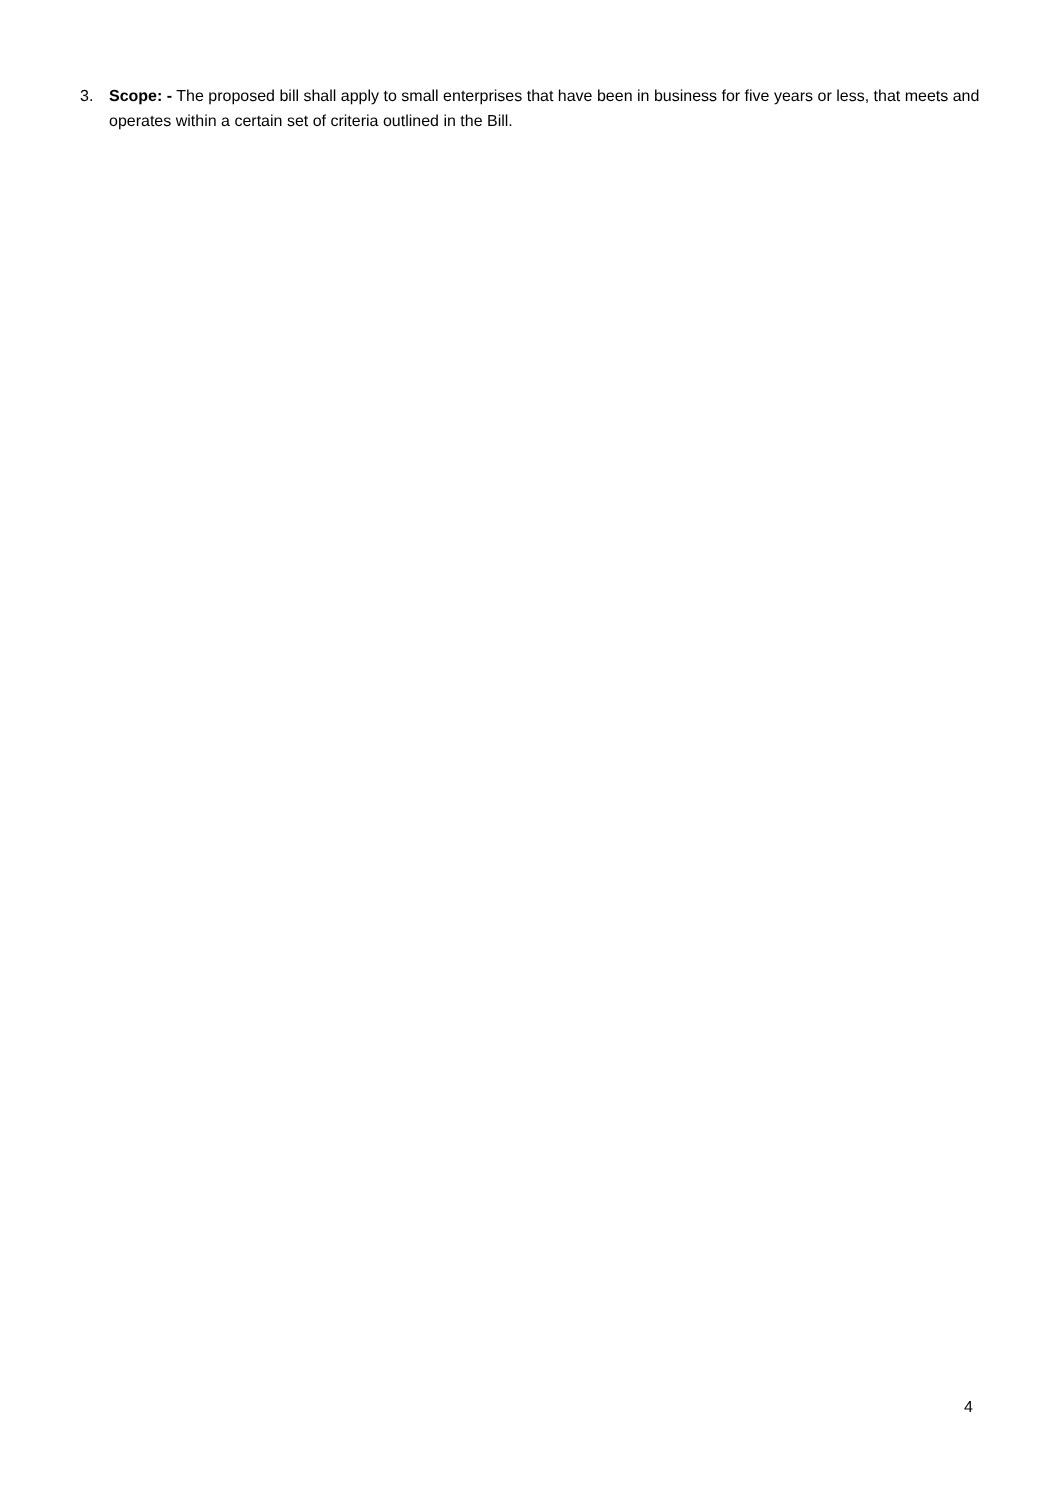3. Scope: - The proposed bill shall apply to small enterprises that have been in business for five years or less, that meets and operates within a certain set of criteria outlined in the Bill.
4